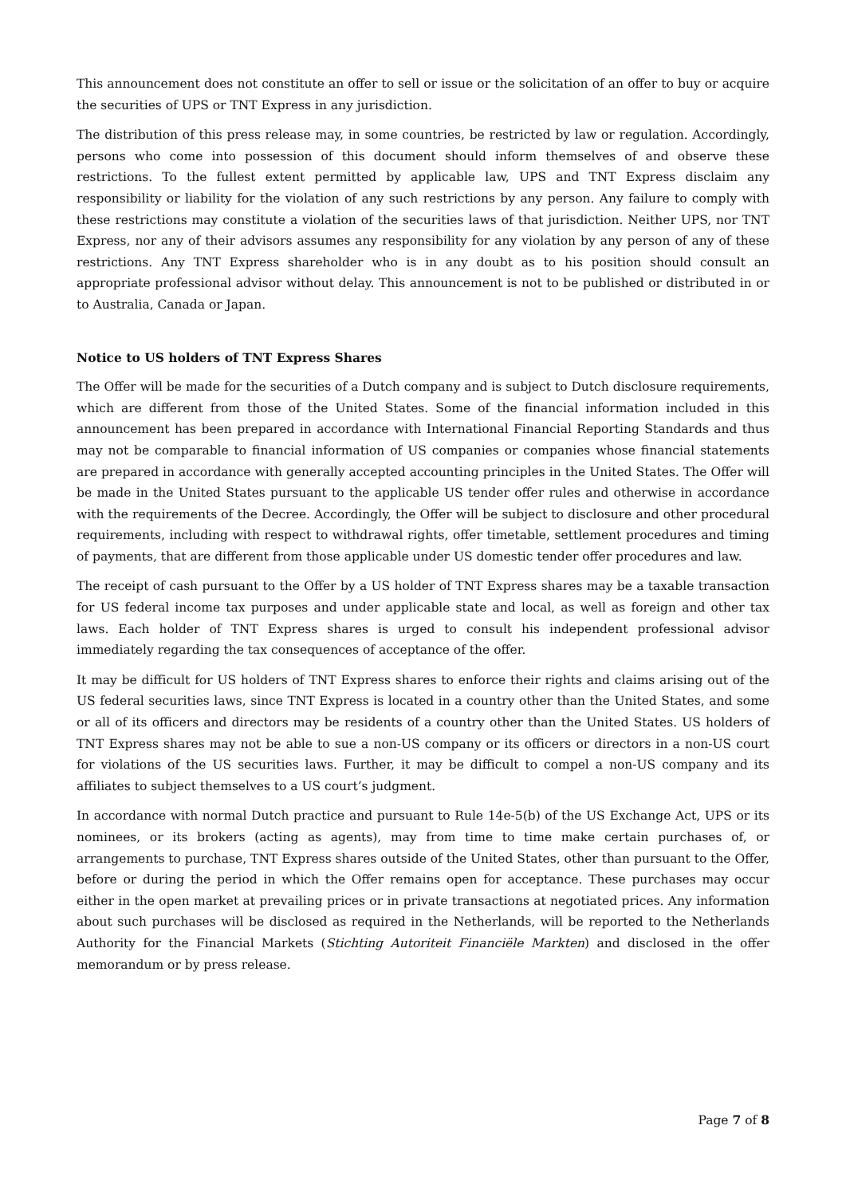This announcement does not constitute an offer to sell or issue or the solicitation of an offer to buy or acquire the securities of UPS or TNT Express in any jurisdiction.
The distribution of this press release may, in some countries, be restricted by law or regulation. Accordingly, persons who come into possession of this document should inform themselves of and observe these restrictions. To the fullest extent permitted by applicable law, UPS and TNT Express disclaim any responsibility or liability for the violation of any such restrictions by any person. Any failure to comply with these restrictions may constitute a violation of the securities laws of that jurisdiction. Neither UPS, nor TNT Express, nor any of their advisors assumes any responsibility for any violation by any person of any of these restrictions. Any TNT Express shareholder who is in any doubt as to his position should consult an appropriate professional advisor without delay. This announcement is not to be published or distributed in or to Australia, Canada or Japan.
Notice to US holders of TNT Express Shares
The Offer will be made for the securities of a Dutch company and is subject to Dutch disclosure requirements, which are different from those of the United States. Some of the financial information included in this announcement has been prepared in accordance with International Financial Reporting Standards and thus may not be comparable to financial information of US companies or companies whose financial statements are prepared in accordance with generally accepted accounting principles in the United States. The Offer will be made in the United States pursuant to the applicable US tender offer rules and otherwise in accordance with the requirements of the Decree. Accordingly, the Offer will be subject to disclosure and other procedural requirements, including with respect to withdrawal rights, offer timetable, settlement procedures and timing of payments, that are different from those applicable under US domestic tender offer procedures and law.
The receipt of cash pursuant to the Offer by a US holder of TNT Express shares may be a taxable transaction for US federal income tax purposes and under applicable state and local, as well as foreign and other tax laws. Each holder of TNT Express shares is urged to consult his independent professional advisor immediately regarding the tax consequences of acceptance of the offer.
It may be difficult for US holders of TNT Express shares to enforce their rights and claims arising out of the US federal securities laws, since TNT Express is located in a country other than the United States, and some or all of its officers and directors may be residents of a country other than the United States. US holders of TNT Express shares may not be able to sue a non-US company or its officers or directors in a non-US court for violations of the US securities laws. Further, it may be difficult to compel a non-US company and its affiliates to subject themselves to a US court’s judgment.
In accordance with normal Dutch practice and pursuant to Rule 14e-5(b) of the US Exchange Act, UPS or its nominees, or its brokers (acting as agents), may from time to time make certain purchases of, or arrangements to purchase, TNT Express shares outside of the United States, other than pursuant to the Offer, before or during the period in which the Offer remains open for acceptance. These purchases may occur either in the open market at prevailing prices or in private transactions at negotiated prices. Any information about such purchases will be disclosed as required in the Netherlands, will be reported to the Netherlands Authority for the Financial Markets (Stichting Autoriteit Financiële Markten) and disclosed in the offer memorandum or by press release.
Page 7 of 8